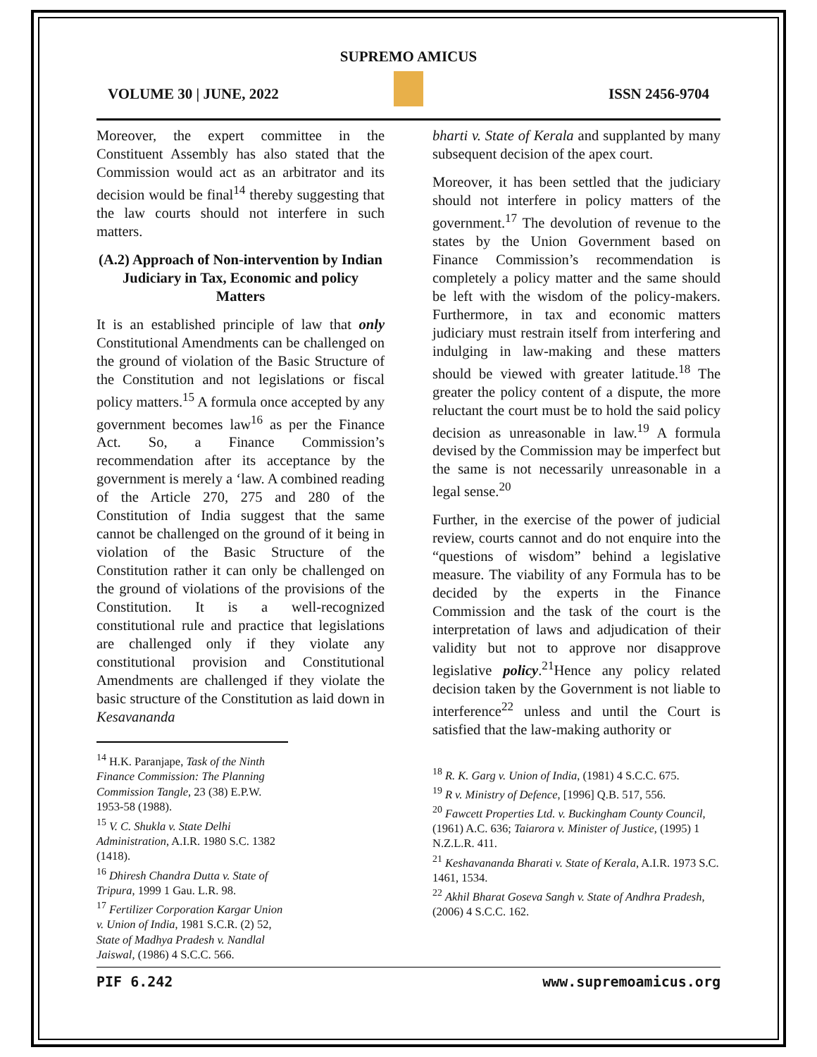SUPREMO AMICUS
VOLUME 30 | JUNE, 2022 ISSN 2456-9704
Moreover, the expert committee in the Constituent Assembly has also stated that the Commission would act as an arbitrator and its decision would be final<sup>14</sup> thereby suggesting that the law courts should not interfere in such matters.
(A.2) Approach of Non-intervention by Indian Judiciary in Tax, Economic and policy Matters
It is an established principle of law that only Constitutional Amendments can be challenged on the ground of violation of the Basic Structure of the Constitution and not legislations or fiscal policy matters.<sup>15</sup> A formula once accepted by any government becomes law<sup>16</sup> as per the Finance Act. So, a Finance Commission’s recommendation after its acceptance by the government is merely a ‘law. A combined reading of the Article 270, 275 and 280 of the Constitution of India suggest that the same cannot be challenged on the ground of it being in violation of the Basic Structure of the Constitution rather it can only be challenged on the ground of violations of the provisions of the Constitution. It is a well-recognized constitutional rule and practice that legislations are challenged only if they violate any constitutional provision and Constitutional Amendments are challenged if they violate the basic structure of the Constitution as laid down in Kesavananda
<sup>14</sup> H.K. Paranjape, Task of the Ninth Finance Commission: The Planning Commission Tangle, 23 (38) E.P.W. 1953-58 (1988).
<sup>15</sup> V. C. Shukla v. State Delhi Administration, A.I.R. 1980 S.C. 1382 (1418).
<sup>16</sup> Dhiresh Chandra Dutta v. State of Tripura, 1999 1 Gau. L.R. 98.
<sup>17</sup> Fertilizer Corporation Kargar Union v. Union of India, 1981 S.C.R. (2) 52, State of Madhya Pradesh v. Nandlal Jaiswal, (1986) 4 S.C.C. 566.
bharti v. State of Kerala and supplanted by many subsequent decision of the apex court.
Moreover, it has been settled that the judiciary should not interfere in policy matters of the government.<sup>17</sup> The devolution of revenue to the states by the Union Government based on Finance Commission’s recommendation is completely a policy matter and the same should be left with the wisdom of the policy-makers. Furthermore, in tax and economic matters judiciary must restrain itself from interfering and indulging in law-making and these matters should be viewed with greater latitude.<sup>18</sup> The greater the policy content of a dispute, the more reluctant the court must be to hold the said policy decision as unreasonable in law.<sup>19</sup> A formula devised by the Commission may be imperfect but the same is not necessarily unreasonable in a legal sense.<sup>20</sup>
Further, in the exercise of the power of judicial review, courts cannot and do not enquire into the “questions of wisdom” behind a legislative measure. The viability of any Formula has to be decided by the experts in the Finance Commission and the task of the court is the interpretation of laws and adjudication of their validity but not to approve nor disapprove legislative policy.<sup>21</sup>Hence any policy related decision taken by the Government is not liable to interference<sup>22</sup> unless and until the Court is satisfied that the law-making authority or
<sup>18</sup> R. K. Garg v. Union of India, (1981) 4 S.C.C. 675.
<sup>19</sup> R v. Ministry of Defence, [1996] Q.B. 517, 556.
<sup>20</sup> Fawcett Properties Ltd. v. Buckingham County Council, (1961) A.C. 636; Taiarora v. Minister of Justice, (1995) 1 N.Z.L.R. 411.
<sup>21</sup> Keshavananda Bharati v. State of Kerala, A.I.R. 1973 S.C. 1461, 1534.
<sup>22</sup> Akhil Bharat Goseva Sangh v. State of Andhra Pradesh, (2006) 4 S.C.C. 162.
PIF 6.242 www.supremoamicus.org